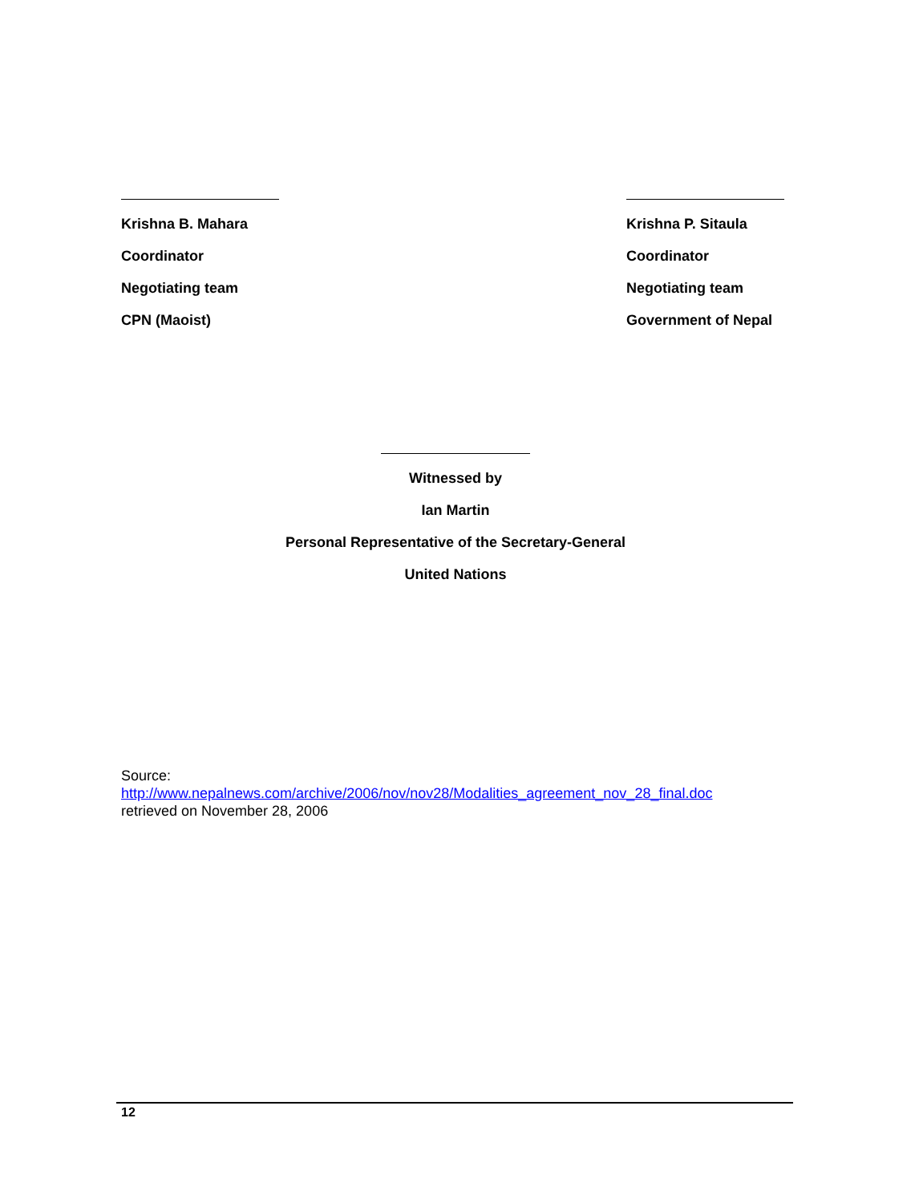Krishna B. Mahara
Coordinator
Negotiating team
CPN (Maoist)
Krishna P. Sitaula
Coordinator
Negotiating team
Government of Nepal
Witnessed by
Ian Martin
Personal Representative of the Secretary-General
United Nations
Source:
http://www.nepalnews.com/archive/2006/nov/nov28/Modalities_agreement_nov_28_final.doc
retrieved on November 28, 2006
12